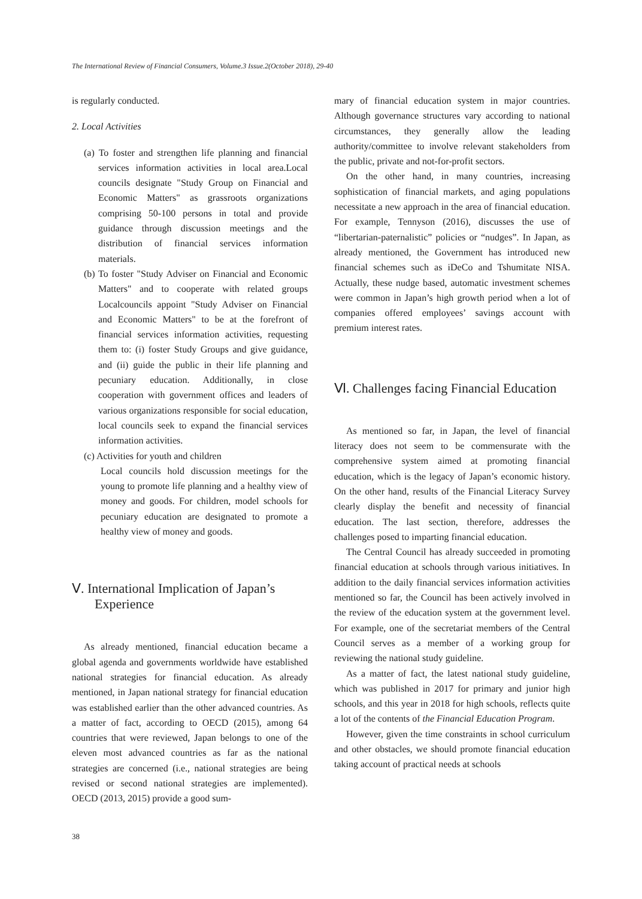The International Review of Financial Consumers, Volume.3 Issue.2(October 2018), 29-40
is regularly conducted.
2. Local Activities
(a) To foster and strengthen life planning and financial services information activities in local area.Local councils designate "Study Group on Financial and Economic Matters" as grassroots organizations comprising 50-100 persons in total and provide guidance through discussion meetings and the distribution of financial services information materials.
(b) To foster "Study Adviser on Financial and Economic Matters" and to cooperate with related groups Localcouncils appoint "Study Adviser on Financial and Economic Matters" to be at the forefront of financial services information activities, requesting them to: (i) foster Study Groups and give guidance, and (ii) guide the public in their life planning and pecuniary education. Additionally, in close cooperation with government offices and leaders of various organizations responsible for social education, local councils seek to expand the financial services information activities.
(c) Activities for youth and children
Local councils hold discussion meetings for the young to promote life planning and a healthy view of money and goods. For children, model schools for pecuniary education are designated to promote a healthy view of money and goods.
Ⅴ. International Implication of Japan’s Experience
As already mentioned, financial education became a global agenda and governments worldwide have established national strategies for financial education. As already mentioned, in Japan national strategy for financial education was established earlier than the other advanced countries. As a matter of fact, according to OECD (2015), among 64 countries that were reviewed, Japan belongs to one of the eleven most advanced countries as far as the national strategies are concerned (i.e., national strategies are being revised or second national strategies are implemented). OECD (2013, 2015) provide a good sum-
mary of financial education system in major countries. Although governance structures vary according to national circumstances, they generally allow the leading authority/committee to involve relevant stakeholders from the public, private and not-for-profit sectors.
On the other hand, in many countries, increasing sophistication of financial markets, and aging populations necessitate a new approach in the area of financial education. For example, Tennyson (2016), discusses the use of “libertarian-paternalistic” policies or “nudges”. In Japan, as already mentioned, the Government has introduced new financial schemes such as iDeCo and Tshumitate NISA. Actually, these nudge based, automatic investment schemes were common in Japan’s high growth period when a lot of companies offered employees’ savings account with premium interest rates.
Ⅵ. Challenges facing Financial Education
As mentioned so far, in Japan, the level of financial literacy does not seem to be commensurate with the comprehensive system aimed at promoting financial education, which is the legacy of Japan’s economic history. On the other hand, results of the Financial Literacy Survey clearly display the benefit and necessity of financial education. The last section, therefore, addresses the challenges posed to imparting financial education.
The Central Council has already succeeded in promoting financial education at schools through various initiatives. In addition to the daily financial services information activities mentioned so far, the Council has been actively involved in the review of the education system at the government level. For example, one of the secretariat members of the Central Council serves as a member of a working group for reviewing the national study guideline.
As a matter of fact, the latest national study guideline, which was published in 2017 for primary and junior high schools, and this year in 2018 for high schools, reflects quite a lot of the contents of the Financial Education Program.
However, given the time constraints in school curriculum and other obstacles, we should promote financial education taking account of practical needs at schools
38